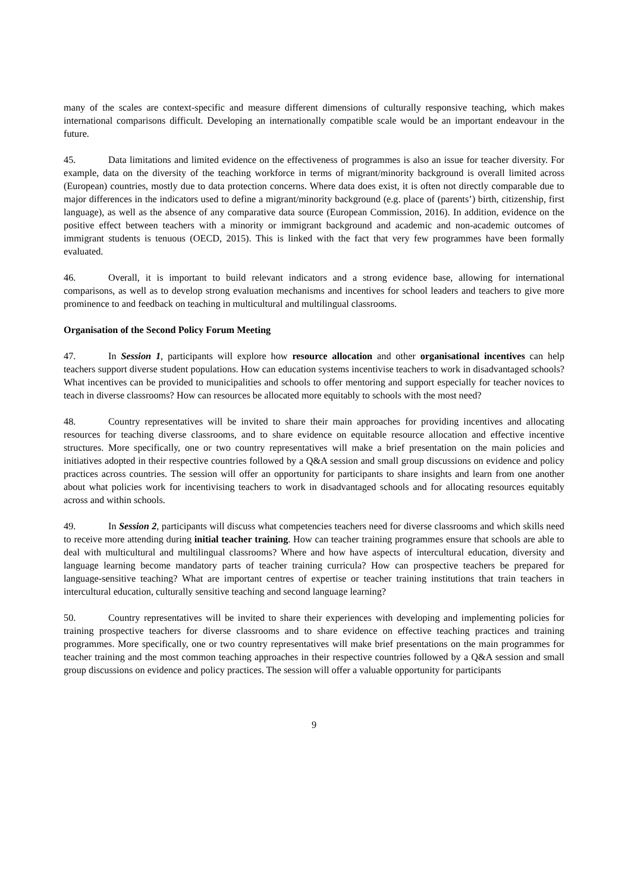many of the scales are context-specific and measure different dimensions of culturally responsive teaching, which makes international comparisons difficult. Developing an internationally compatible scale would be an important endeavour in the future.
45. Data limitations and limited evidence on the effectiveness of programmes is also an issue for teacher diversity. For example, data on the diversity of the teaching workforce in terms of migrant/minority background is overall limited across (European) countries, mostly due to data protection concerns. Where data does exist, it is often not directly comparable due to major differences in the indicators used to define a migrant/minority background (e.g. place of (parents’) birth, citizenship, first language), as well as the absence of any comparative data source (European Commission, 2016). In addition, evidence on the positive effect between teachers with a minority or immigrant background and academic and non-academic outcomes of immigrant students is tenuous (OECD, 2015). This is linked with the fact that very few programmes have been formally evaluated.
46. Overall, it is important to build relevant indicators and a strong evidence base, allowing for international comparisons, as well as to develop strong evaluation mechanisms and incentives for school leaders and teachers to give more prominence to and feedback on teaching in multicultural and multilingual classrooms.
Organisation of the Second Policy Forum Meeting
47. In Session 1, participants will explore how resource allocation and other organisational incentives can help teachers support diverse student populations. How can education systems incentivise teachers to work in disadvantaged schools? What incentives can be provided to municipalities and schools to offer mentoring and support especially for teacher novices to teach in diverse classrooms? How can resources be allocated more equitably to schools with the most need?
48. Country representatives will be invited to share their main approaches for providing incentives and allocating resources for teaching diverse classrooms, and to share evidence on equitable resource allocation and effective incentive structures. More specifically, one or two country representatives will make a brief presentation on the main policies and initiatives adopted in their respective countries followed by a Q&A session and small group discussions on evidence and policy practices across countries. The session will offer an opportunity for participants to share insights and learn from one another about what policies work for incentivising teachers to work in disadvantaged schools and for allocating resources equitably across and within schools.
49. In Session 2, participants will discuss what competencies teachers need for diverse classrooms and which skills need to receive more attending during initial teacher training. How can teacher training programmes ensure that schools are able to deal with multicultural and multilingual classrooms? Where and how have aspects of intercultural education, diversity and language learning become mandatory parts of teacher training curricula? How can prospective teachers be prepared for language-sensitive teaching? What are important centres of expertise or teacher training institutions that train teachers in intercultural education, culturally sensitive teaching and second language learning?
50. Country representatives will be invited to share their experiences with developing and implementing policies for training prospective teachers for diverse classrooms and to share evidence on effective teaching practices and training programmes. More specifically, one or two country representatives will make brief presentations on the main programmes for teacher training and the most common teaching approaches in their respective countries followed by a Q&A session and small group discussions on evidence and policy practices. The session will offer a valuable opportunity for participants
9